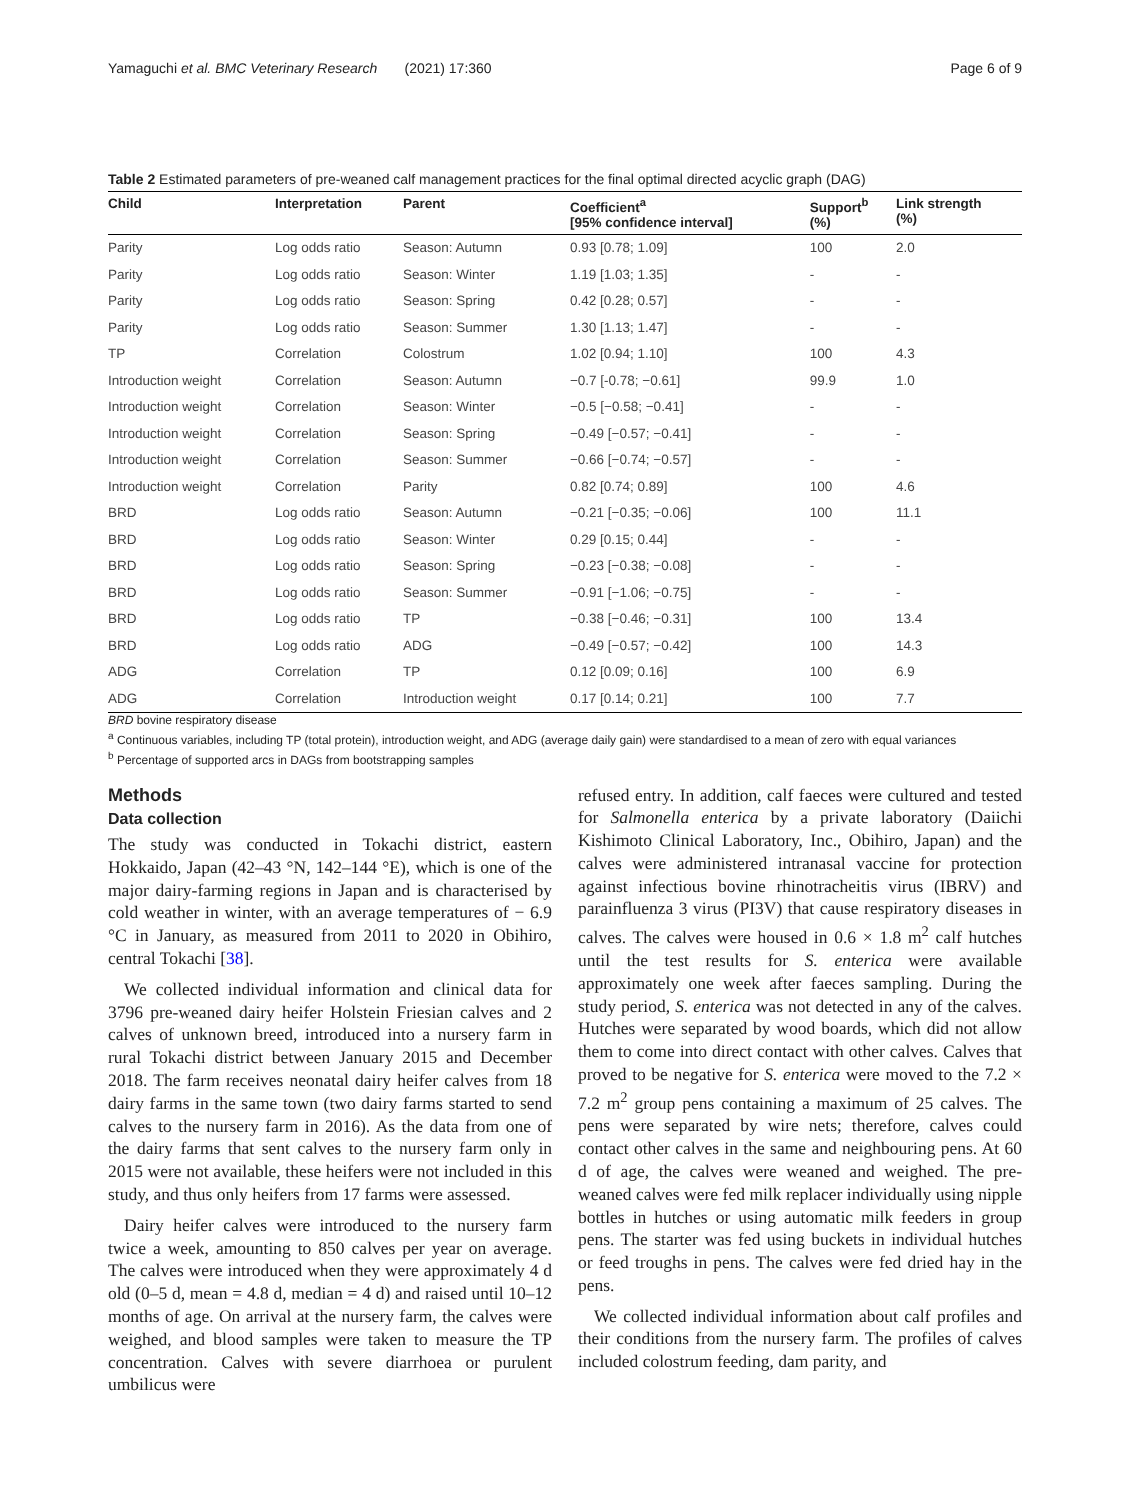Yamaguchi et al. BMC Veterinary Research (2021) 17:360 Page 6 of 9
Table 2 Estimated parameters of pre-weaned calf management practices for the final optimal directed acyclic graph (DAG)
| Child | Interpretation | Parent | Coefficient<sup>a</sup> [95% confidence interval] | Support<sup>b</sup> (%) | Link strength (%) |
| --- | --- | --- | --- | --- | --- |
| Parity | Log odds ratio | Season: Autumn | 0.93 [0.78; 1.09] | 100 | 2.0 |
| Parity | Log odds ratio | Season: Winter | 1.19 [1.03; 1.35] | - | - |
| Parity | Log odds ratio | Season: Spring | 0.42 [0.28; 0.57] | - | - |
| Parity | Log odds ratio | Season: Summer | 1.30 [1.13; 1.47] | - | - |
| TP | Correlation | Colostrum | 1.02 [0.94; 1.10] | 100 | 4.3 |
| Introduction weight | Correlation | Season: Autumn | −0.7 [-0.78; −0.61] | 99.9 | 1.0 |
| Introduction weight | Correlation | Season: Winter | −0.5 [−0.58; −0.41] | - | - |
| Introduction weight | Correlation | Season: Spring | −0.49 [−0.57; −0.41] | - | - |
| Introduction weight | Correlation | Season: Summer | −0.66 [−0.74; −0.57] | - | - |
| Introduction weight | Correlation | Parity | 0.82 [0.74; 0.89] | 100 | 4.6 |
| BRD | Log odds ratio | Season: Autumn | −0.21 [−0.35; −0.06] | 100 | 11.1 |
| BRD | Log odds ratio | Season: Winter | 0.29 [0.15; 0.44] | - | - |
| BRD | Log odds ratio | Season: Spring | −0.23 [−0.38; −0.08] | - | - |
| BRD | Log odds ratio | Season: Summer | −0.91 [−1.06; −0.75] | - | - |
| BRD | Log odds ratio | TP | −0.38 [−0.46; −0.31] | 100 | 13.4 |
| BRD | Log odds ratio | ADG | −0.49 [−0.57; −0.42] | 100 | 14.3 |
| ADG | Correlation | TP | 0.12 [0.09; 0.16] | 100 | 6.9 |
| ADG | Correlation | Introduction weight | 0.17 [0.14; 0.21] | 100 | 7.7 |
BRD bovine respiratory disease
<sup>a</sup> Continuous variables, including TP (total protein), introduction weight, and ADG (average daily gain) were standardised to a mean of zero with equal variances
<sup>b</sup> Percentage of supported arcs in DAGs from bootstrapping samples
Methods
Data collection
The study was conducted in Tokachi district, eastern Hokkaido, Japan (42–43 °N, 142–144 °E), which is one of the major dairy-farming regions in Japan and is characterised by cold weather in winter, with an average temperatures of − 6.9 °C in January, as measured from 2011 to 2020 in Obihiro, central Tokachi [38].
We collected individual information and clinical data for 3796 pre-weaned dairy heifer Holstein Friesian calves and 2 calves of unknown breed, introduced into a nursery farm in rural Tokachi district between January 2015 and December 2018. The farm receives neonatal dairy heifer calves from 18 dairy farms in the same town (two dairy farms started to send calves to the nursery farm in 2016). As the data from one of the dairy farms that sent calves to the nursery farm only in 2015 were not available, these heifers were not included in this study, and thus only heifers from 17 farms were assessed.
Dairy heifer calves were introduced to the nursery farm twice a week, amounting to 850 calves per year on average. The calves were introduced when they were approximately 4 d old (0–5 d, mean = 4.8 d, median = 4 d) and raised until 10–12 months of age. On arrival at the nursery farm, the calves were weighed, and blood samples were taken to measure the TP concentration. Calves with severe diarrhoea or purulent umbilicus were
refused entry. In addition, calf faeces were cultured and tested for Salmonella enterica by a private laboratory (Daiichi Kishimoto Clinical Laboratory, Inc., Obihiro, Japan) and the calves were administered intranasal vaccine for protection against infectious bovine rhinotracheitis virus (IBRV) and parainfluenza 3 virus (PI3V) that cause respiratory diseases in calves. The calves were housed in 0.6 × 1.8 m<sup>2</sup> calf hutches until the test results for S. enterica were available approximately one week after faeces sampling. During the study period, S. enterica was not detected in any of the calves. Hutches were separated by wood boards, which did not allow them to come into direct contact with other calves. Calves that proved to be negative for S. enterica were moved to the 7.2 × 7.2 m<sup>2</sup> group pens containing a maximum of 25 calves. The pens were separated by wire nets; therefore, calves could contact other calves in the same and neighbouring pens. At 60 d of age, the calves were weaned and weighed. The pre-weaned calves were fed milk replacer individually using nipple bottles in hutches or using automatic milk feeders in group pens. The starter was fed using buckets in individual hutches or feed troughs in pens. The calves were fed dried hay in the pens.
We collected individual information about calf profiles and their conditions from the nursery farm. The profiles of calves included colostrum feeding, dam parity, and